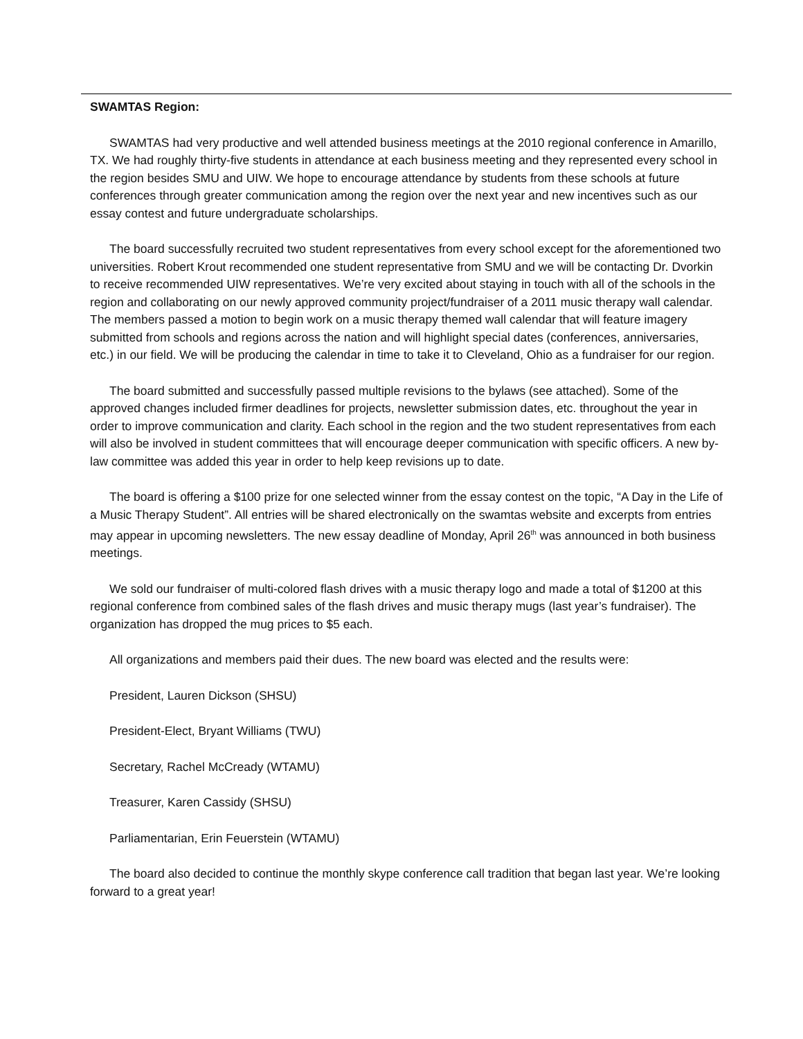SWAMTAS Region:
SWAMTAS had very productive and well attended business meetings at the 2010 regional conference in Amarillo, TX. We had roughly thirty-five students in attendance at each business meeting and they represented every school in the region besides SMU and UIW. We hope to encourage attendance by students from these schools at future conferences through greater communication among the region over the next year and new incentives such as our essay contest and future undergraduate scholarships.
The board successfully recruited two student representatives from every school except for the aforementioned two universities. Robert Krout recommended one student representative from SMU and we will be contacting Dr. Dvorkin to receive recommended UIW representatives. We’re very excited about staying in touch with all of the schools in the region and collaborating on our newly approved community project/fundraiser of a 2011 music therapy wall calendar. The members passed a motion to begin work on a music therapy themed wall calendar that will feature imagery submitted from schools and regions across the nation and will highlight special dates (conferences, anniversaries, etc.) in our field. We will be producing the calendar in time to take it to Cleveland, Ohio as a fundraiser for our region.
The board submitted and successfully passed multiple revisions to the bylaws (see attached). Some of the approved changes included firmer deadlines for projects, newsletter submission dates, etc. throughout the year in order to improve communication and clarity. Each school in the region and the two student representatives from each will also be involved in student committees that will encourage deeper communication with specific officers. A new by-law committee was added this year in order to help keep revisions up to date.
The board is offering a $100 prize for one selected winner from the essay contest on the topic, “A Day in the Life of a Music Therapy Student”. All entries will be shared electronically on the swamtas website and excerpts from entries may appear in upcoming newsletters. The new essay deadline of Monday, April 26<sup>th</sup> was announced in both business meetings.
We sold our fundraiser of multi-colored flash drives with a music therapy logo and made a total of $1200 at this regional conference from combined sales of the flash drives and music therapy mugs (last year’s fundraiser). The organization has dropped the mug prices to $5 each.
All organizations and members paid their dues. The new board was elected and the results were:
President, Lauren Dickson (SHSU)
President-Elect, Bryant Williams (TWU)
Secretary, Rachel McCready (WTAMU)
Treasurer, Karen Cassidy (SHSU)
Parliamentarian, Erin Feuerstein (WTAMU)
The board also decided to continue the monthly skype conference call tradition that began last year. We’re looking forward to a great year!